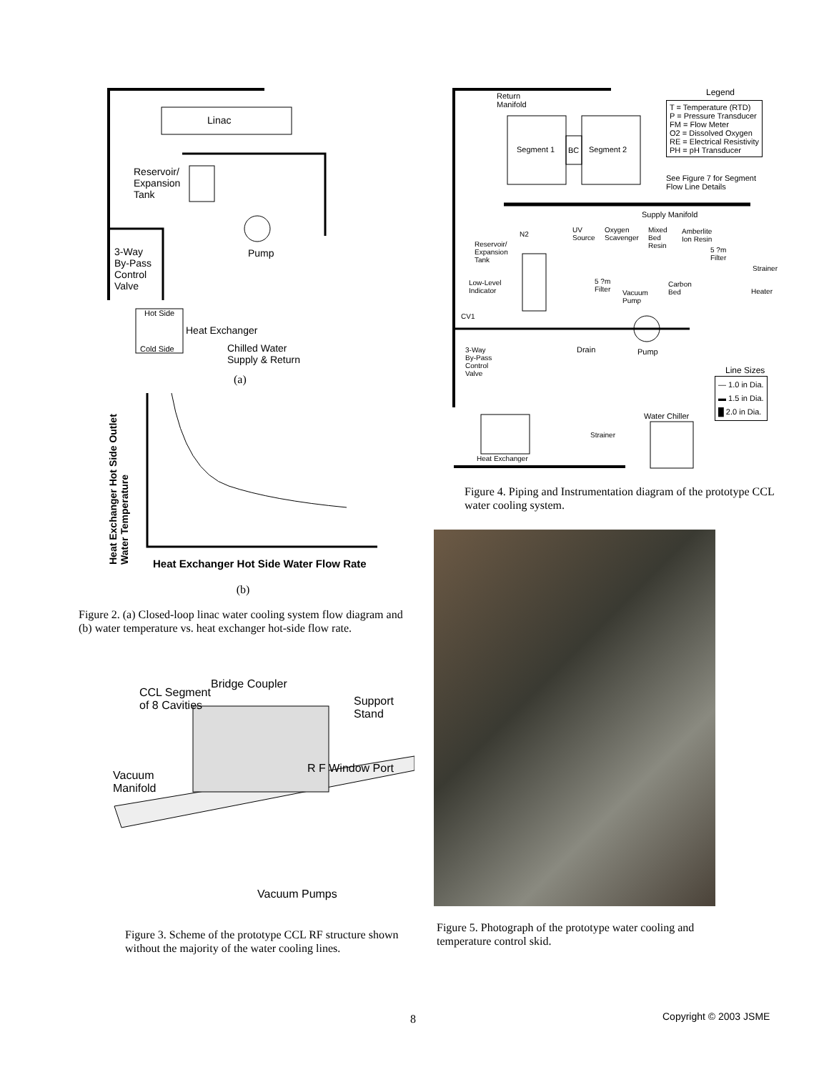Linac
Reservoir/
Expansion
Tank
Pump
3-Way
By-Pass
Control
Valve
Hot Side
Cold Side
Heat Exchanger
Chilled Water
Supply & Return
(a)
Heat Exchanger Hot Side Outlet Water Temperature
Heat Exchanger Hot Side Water Flow Rate
(b)
Figure 2. (a) Closed-loop linac water cooling system flow diagram and (b) water temperature vs. heat exchanger hot-side flow rate.
Bridge Coupler
CCL Segment
of 8 Cavities
Support
Stand
Vacuum
Manifold
R F Window Port
Vacuum Pumps
Figure 3. Scheme of the prototype CCL RF structure shown without the majority of the water cooling lines.
Return
Manifold
Segment 1 BC Segment 2
Legend
T = Temperature (RTD)
P = Pressure Transducer
FM = Flow Meter
O2 = Dissolved Oxygen
RE = Electrical Resistivity
PH = pH Transducer
See Figure 7 for Segment
Flow Line Details
Supply Manifold
UV
Source
Oxygen
Scavenger
Mixed
Bed
Resin
Amberlite
Ion Resin
N2
Reservoir/
Expansion
Tank
5 ?m
Filter
Strainer
Low-Level
Indicator
5 ?m
Filter
Vacuum
Pump
Carbon
Bed
Heater
CV1
3-Way
By-Pass
Control
Valve
Drain Pump
Line Sizes
— 1.0 in Dia.
▬ 1.5 in Dia.
█ 2.0 in Dia.
Water Chiller
Strainer
Heat Exchanger
Figure 4. Piping and Instrumentation diagram of the prototype CCL water cooling system.
Figure 5. Photograph of the prototype water cooling and temperature control skid.
8 Copyright © 2003 JSME